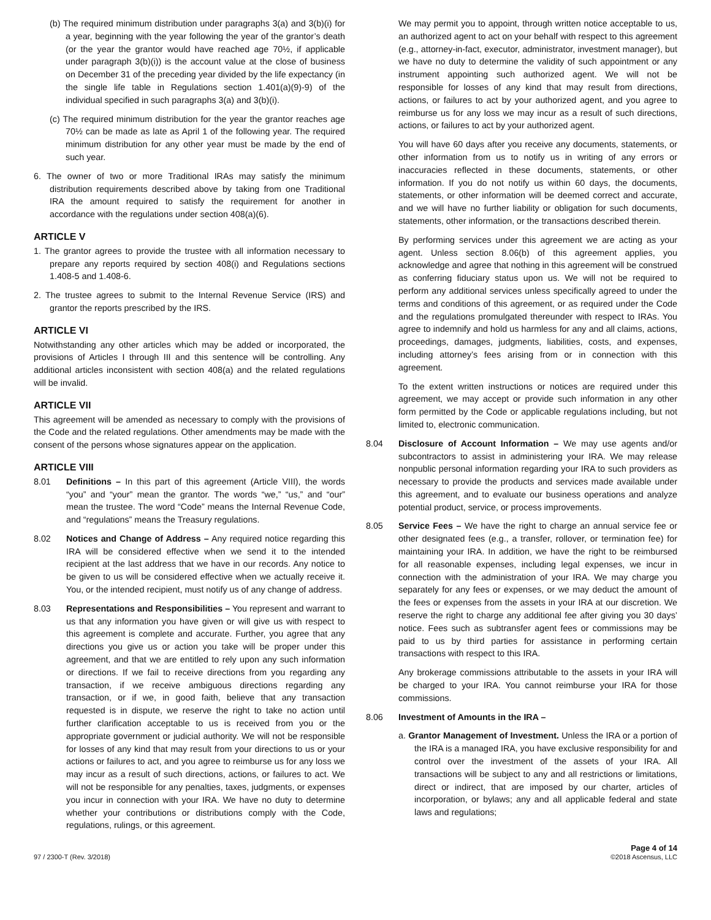(b) The required minimum distribution under paragraphs 3(a) and 3(b)(i) for a year, beginning with the year following the year of the grantor’s death (or the year the grantor would have reached age 70½, if applicable under paragraph 3(b)(i)) is the account value at the close of business on December 31 of the preceding year divided by the life expectancy (in the single life table in Regulations section 1.401(a)(9)-9) of the individual specified in such paragraphs 3(a) and 3(b)(i).
(c) The required minimum distribution for the year the grantor reaches age 70½ can be made as late as April 1 of the following year. The required minimum distribution for any other year must be made by the end of such year.
6. The owner of two or more Traditional IRAs may satisfy the minimum distribution requirements described above by taking from one Traditional IRA the amount required to satisfy the requirement for another in accordance with the regulations under section 408(a)(6).
ARTICLE V
1. The grantor agrees to provide the trustee with all information necessary to prepare any reports required by section 408(i) and Regulations sections 1.408-5 and 1.408-6.
2. The trustee agrees to submit to the Internal Revenue Service (IRS) and grantor the reports prescribed by the IRS.
ARTICLE VI
Notwithstanding any other articles which may be added or incorporated, the provisions of Articles I through III and this sentence will be controlling. Any additional articles inconsistent with section 408(a) and the related regulations will be invalid.
ARTICLE VII
This agreement will be amended as necessary to comply with the provisions of the Code and the related regulations. Other amendments may be made with the consent of the persons whose signatures appear on the application.
ARTICLE VIII
8.01 Definitions – In this part of this agreement (Article VIII), the words “you” and “your” mean the grantor. The words “we,” “us,” and “our” mean the trustee. The word “Code” means the Internal Revenue Code, and “regulations” means the Treasury regulations.
8.02 Notices and Change of Address – Any required notice regarding this IRA will be considered effective when we send it to the intended recipient at the last address that we have in our records. Any notice to be given to us will be considered effective when we actually receive it. You, or the intended recipient, must notify us of any change of address.
8.03 Representations and Responsibilities – You represent and warrant to us that any information you have given or will give us with respect to this agreement is complete and accurate. Further, you agree that any directions you give us or action you take will be proper under this agreement, and that we are entitled to rely upon any such information or directions. If we fail to receive directions from you regarding any transaction, if we receive ambiguous directions regarding any transaction, or if we, in good faith, believe that any transaction requested is in dispute, we reserve the right to take no action until further clarification acceptable to us is received from you or the appropriate government or judicial authority. We will not be responsible for losses of any kind that may result from your directions to us or your actions or failures to act, and you agree to reimburse us for any loss we may incur as a result of such directions, actions, or failures to act. We will not be responsible for any penalties, taxes, judgments, or expenses you incur in connection with your IRA. We have no duty to determine whether your contributions or distributions comply with the Code, regulations, rulings, or this agreement.
We may permit you to appoint, through written notice acceptable to us, an authorized agent to act on your behalf with respect to this agreement (e.g., attorney-in-fact, executor, administrator, investment manager), but we have no duty to determine the validity of such appointment or any instrument appointing such authorized agent. We will not be responsible for losses of any kind that may result from directions, actions, or failures to act by your authorized agent, and you agree to reimburse us for any loss we may incur as a result of such directions, actions, or failures to act by your authorized agent.
You will have 60 days after you receive any documents, statements, or other information from us to notify us in writing of any errors or inaccuracies reflected in these documents, statements, or other information. If you do not notify us within 60 days, the documents, statements, or other information will be deemed correct and accurate, and we will have no further liability or obligation for such documents, statements, other information, or the transactions described therein.
By performing services under this agreement we are acting as your agent. Unless section 8.06(b) of this agreement applies, you acknowledge and agree that nothing in this agreement will be construed as conferring fiduciary status upon us. We will not be required to perform any additional services unless specifically agreed to under the terms and conditions of this agreement, or as required under the Code and the regulations promulgated thereunder with respect to IRAs. You agree to indemnify and hold us harmless for any and all claims, actions, proceedings, damages, judgments, liabilities, costs, and expenses, including attorney’s fees arising from or in connection with this agreement.
To the extent written instructions or notices are required under this agreement, we may accept or provide such information in any other form permitted by the Code or applicable regulations including, but not limited to, electronic communication.
8.04 Disclosure of Account Information – We may use agents and/or subcontractors to assist in administering your IRA. We may release nonpublic personal information regarding your IRA to such providers as necessary to provide the products and services made available under this agreement, and to evaluate our business operations and analyze potential product, service, or process improvements.
8.05 Service Fees – We have the right to charge an annual service fee or other designated fees (e.g., a transfer, rollover, or termination fee) for maintaining your IRA. In addition, we have the right to be reimbursed for all reasonable expenses, including legal expenses, we incur in connection with the administration of your IRA. We may charge you separately for any fees or expenses, or we may deduct the amount of the fees or expenses from the assets in your IRA at our discretion. We reserve the right to charge any additional fee after giving you 30 days’ notice. Fees such as subtransfer agent fees or commissions may be paid to us by third parties for assistance in performing certain transactions with respect to this IRA.
Any brokerage commissions attributable to the assets in your IRA will be charged to your IRA. You cannot reimburse your IRA for those commissions.
8.06 Investment of Amounts in the IRA –
a. Grantor Management of Investment. Unless the IRA or a portion of the IRA is a managed IRA, you have exclusive responsibility for and control over the investment of the assets of your IRA. All transactions will be subject to any and all restrictions or limitations, direct or indirect, that are imposed by our charter, articles of incorporation, or bylaws; any and all applicable federal and state laws and regulations;
97 / 2300-T (Rev. 3/2018)
Page 4 of 14
©2018 Ascensus, LLC